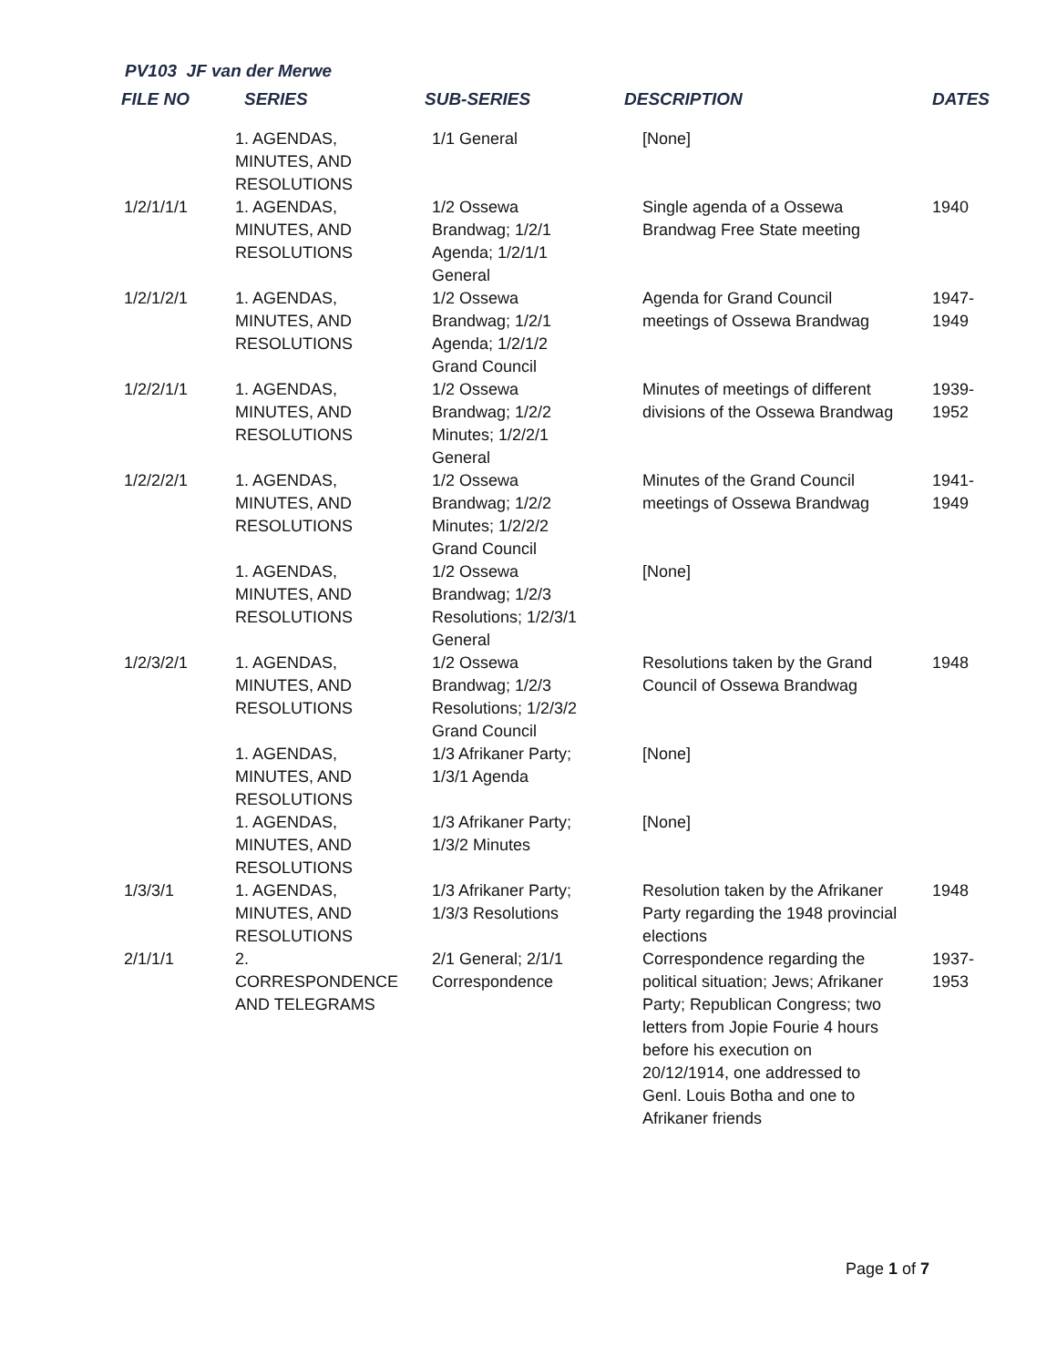PV103 JF van der Merwe
| FILE NO | SERIES | SUB-SERIES | DESCRIPTION | DATES |
| --- | --- | --- | --- | --- |
| | 1. AGENDAS, MINUTES, AND RESOLUTIONS | 1/1 General | [None] | |
| 1/2/1/1/1 | 1. AGENDAS, MINUTES, AND RESOLUTIONS | 1/2 Ossewa Brandwag; 1/2/1 Agenda; 1/2/1/1 General | Single agenda of a Ossewa Brandwag Free State meeting | 1940 |
| 1/2/1/2/1 | 1. AGENDAS, MINUTES, AND RESOLUTIONS | 1/2 Ossewa Brandwag; 1/2/1 Agenda; 1/2/1/2 Grand Council | Agenda for Grand Council meetings of Ossewa Brandwag | 1947- 1949 |
| 1/2/2/1/1 | 1. AGENDAS, MINUTES, AND RESOLUTIONS | 1/2 Ossewa Brandwag; 1/2/2 Minutes; 1/2/2/1 General | Minutes of meetings of different divisions of the Ossewa Brandwag | 1939- 1952 |
| 1/2/2/2/1 | 1. AGENDAS, MINUTES, AND RESOLUTIONS | 1/2 Ossewa Brandwag; 1/2/2 Minutes; 1/2/2/2 Grand Council | Minutes of the Grand Council meetings of Ossewa Brandwag | 1941- 1949 |
| | 1. AGENDAS, MINUTES, AND RESOLUTIONS | 1/2 Ossewa Brandwag; 1/2/3 Resolutions; 1/2/3/1 General | [None] | |
| 1/2/3/2/1 | 1. AGENDAS, MINUTES, AND RESOLUTIONS | 1/2 Ossewa Brandwag; 1/2/3 Resolutions; 1/2/3/2 Grand Council | Resolutions taken by the Grand Council of Ossewa Brandwag | 1948 |
| | 1. AGENDAS, MINUTES, AND RESOLUTIONS | 1/3 Afrikaner Party; 1/3/1 Agenda | [None] | |
| | 1. AGENDAS, MINUTES, AND RESOLUTIONS | 1/3 Afrikaner Party; 1/3/2 Minutes | [None] | |
| 1/3/3/1 | 1. AGENDAS, MINUTES, AND RESOLUTIONS | 1/3 Afrikaner Party; 1/3/3 Resolutions | Resolution taken by the Afrikaner Party regarding the 1948 provincial elections | 1948 |
| 2/1/1/1 | 2. CORRESPONDENCE AND TELEGRAMS | 2/1 General; 2/1/1 Correspondence | Correspondence regarding the political situation; Jews; Afrikaner Party; Republican Congress; two letters from Jopie Fourie 4 hours before his execution on 20/12/1914, one addressed to Genl. Louis Botha and one to Afrikaner friends | 1937- 1953 |
Page 1 of 7